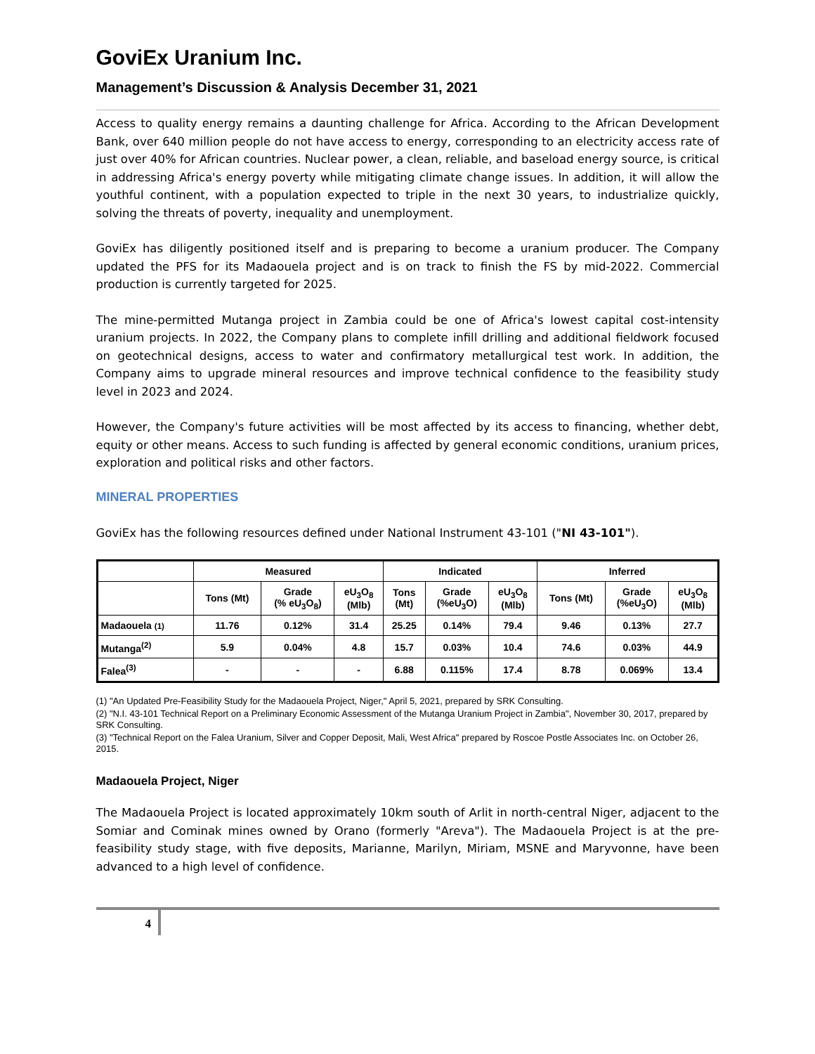GoviEx Uranium Inc.
Management’s Discussion & Analysis December 31, 2021
Access to quality energy remains a daunting challenge for Africa. According to the African Development Bank, over 640 million people do not have access to energy, corresponding to an electricity access rate of just over 40% for African countries. Nuclear power, a clean, reliable, and baseload energy source, is critical in addressing Africa's energy poverty while mitigating climate change issues. In addition, it will allow the youthful continent, with a population expected to triple in the next 30 years, to industrialize quickly, solving the threats of poverty, inequality and unemployment.
GoviEx has diligently positioned itself and is preparing to become a uranium producer. The Company updated the PFS for its Madaouela project and is on track to finish the FS by mid-2022. Commercial production is currently targeted for 2025.
The mine-permitted Mutanga project in Zambia could be one of Africa's lowest capital cost-intensity uranium projects. In 2022, the Company plans to complete infill drilling and additional fieldwork focused on geotechnical designs, access to water and confirmatory metallurgical test work. In addition, the Company aims to upgrade mineral resources and improve technical confidence to the feasibility study level in 2023 and 2024.
However, the Company's future activities will be most affected by its access to financing, whether debt, equity or other means. Access to such funding is affected by general economic conditions, uranium prices, exploration and political risks and other factors.
MINERAL PROPERTIES
GoviEx has the following resources defined under National Instrument 43-101 ("NI 43-101").
| | Measured | | | Indicated | | | Inferred | | |
| --- | --- | --- | --- | --- | --- | --- | --- | --- | --- |
| | Tons (Mt) | Grade (% eU<sub>3</sub>O<sub>8</sub>) | eU<sub>3</sub>O<sub>8</sub> (Mlb) | Tons (Mt) | Grade (%eU<sub>3</sub>O) | eU<sub>3</sub>O<sub>8</sub> (Mlb) | Tons (Mt) | Grade (%eU<sub>3</sub>O) | eU<sub>3</sub>O<sub>8</sub> (Mlb) |
| Madaouela (1) | 11.76 | 0.12% | 31.4 | 25.25 | 0.14% | 79.4 | 9.46 | 0.13% | 27.7 |
| Mutanga<sup>(2)</sup> | 5.9 | 0.04% | 4.8 | 15.7 | 0.03% | 10.4 | 74.6 | 0.03% | 44.9 |
| Falea<sup>(3)</sup> | - | - | - | 6.88 | 0.115% | 17.4 | 8.78 | 0.069% | 13.4 |
(1) "An Updated Pre-Feasibility Study for the Madaouela Project, Niger," April 5, 2021, prepared by SRK Consulting.
(2) "N.I. 43-101 Technical Report on a Preliminary Economic Assessment of the Mutanga Uranium Project in Zambia", November 30, 2017, prepared by SRK Consulting.
(3) "Technical Report on the Falea Uranium, Silver and Copper Deposit, Mali, West Africa" prepared by Roscoe Postle Associates Inc. on October 26, 2015.
Madaouela Project, Niger
The Madaouela Project is located approximately 10km south of Arlit in north-central Niger, adjacent to the Somiar and Cominak mines owned by Orano (formerly "Areva"). The Madaouela Project is at the pre-feasibility study stage, with five deposits, Marianne, Marilyn, Miriam, MSNE and Maryvonne, have been advanced to a high level of confidence.
4